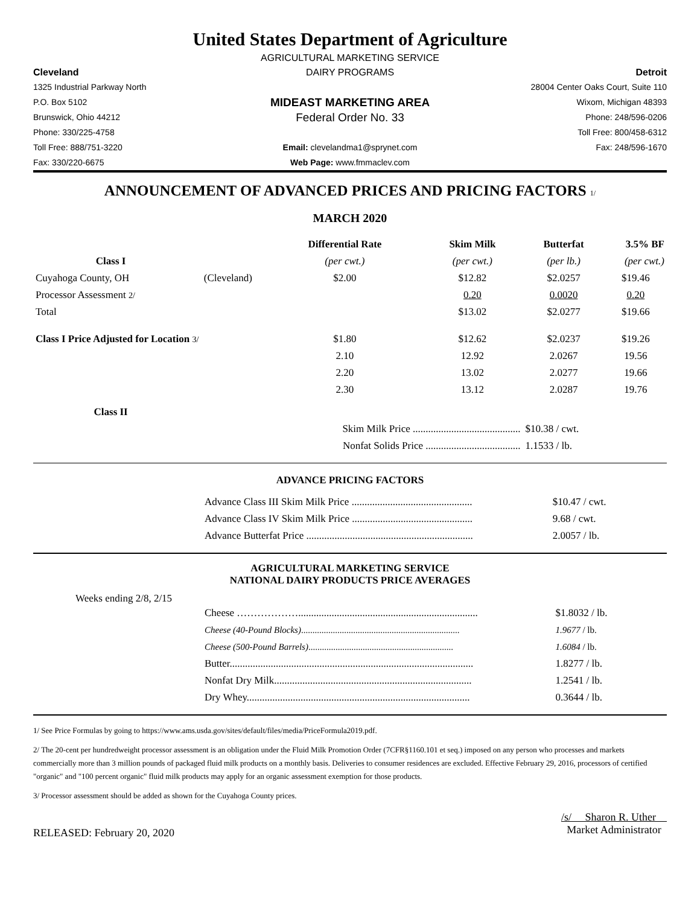United States Department of Agriculture
AGRICULTURAL MARKETING SERVICE
Cleveland
DAIRY PROGRAMS
Detroit
1325 Industrial Parkway North
28004 Center Oaks Court, Suite 110
P.O. Box 5102
MIDEAST MARKETING AREA
Wixom, Michigan 48393
Brunswick, Ohio 44212
Federal Order No. 33
Phone: 248/596-0206
Phone: 330/225-4758
Toll Free: 800/458-6312
Toll Free: 888/751-3220
Email: clevelandma1@sprynet.com
Fax: 248/596-1670
Fax: 330/220-6675
Web Page: www.fmmaclev.com
ANNOUNCEMENT OF ADVANCED PRICES AND PRICING FACTORS 1/
MARCH 2020
| | | Differential Rate | Skim Milk | Butterfat | 3.5% BF |
| --- | --- | --- | --- | --- | --- |
| Class I | | (per cwt.) | (per cwt.) | (per lb.) | (per cwt.) |
| Cuyahoga County, OH | (Cleveland) | $2.00 | $12.82 | $2.0257 | $19.46 |
| Processor Assessment 2/ | | | 0.20 | 0.0020 | 0.20 |
| Total | | | $13.02 | $2.0277 | $19.66 |
| Class I Price Adjusted for Location 3/ | | $1.80 | $12.62 | $2.0237 | $19.26 |
| | | 2.10 | 12.92 | 2.0267 | 19.56 |
| | | 2.20 | 13.02 | 2.0277 | 19.66 |
| | | 2.30 | 13.12 | 2.0287 | 19.76 |
| Class II | | | | | |
| | | Skim Milk Price .......................................... | | $10.38 / cwt. | |
| | | Nonfat Solids Price ..................................... | | 1.1533 / lb. | |
ADVANCE PRICING FACTORS
| Advance Class III Skim Milk Price ............................................... | $10.47 / cwt. |
| Advance Class IV Skim Milk Price ............................................... | 9.68 / cwt. |
| Advance Butterfat Price ................................................................. | 2.0057 / lb. |
AGRICULTURAL MARKETING SERVICE
NATIONAL DAIRY PRODUCTS PRICE AVERAGES
Weeks ending 2/8, 2/15
| Cheese ………………...................................................................... | $1.8032 / lb. |
| Cheese (40-Pound Blocks) ...................................................................... | 1.9677 / lb. |
| Cheese (500-Pound Barrels) ................................................................ | 1.6084 / lb. |
| Butter............................................................................................... | 1.8277 / lb. |
| Nonfat Dry Milk............................................................................. | 1.2541 / lb. |
| Dry Whey....................................................................................... | 0.3644 / lb. |
1/ See Price Formulas by going to https://www.ams.usda.gov/sites/default/files/media/PriceFormula2019.pdf.
2/ The 20-cent per hundredweight processor assessment is an obligation under the Fluid Milk Promotion Order (7CFR§1160.101 et seq.) imposed on any person who processes and markets commercially more than 3 million pounds of packaged fluid milk products on a monthly basis. Deliveries to consumer residences are excluded. Effective February 29, 2016, processors of certified "organic" and "100 percent organic" fluid milk products may apply for an organic assessment exemption for those products.
3/ Processor assessment should be added as shown for the Cuyahoga County prices.
RELEASED: February 20, 2020
/s/ Sharon R. Uther
Market Administrator